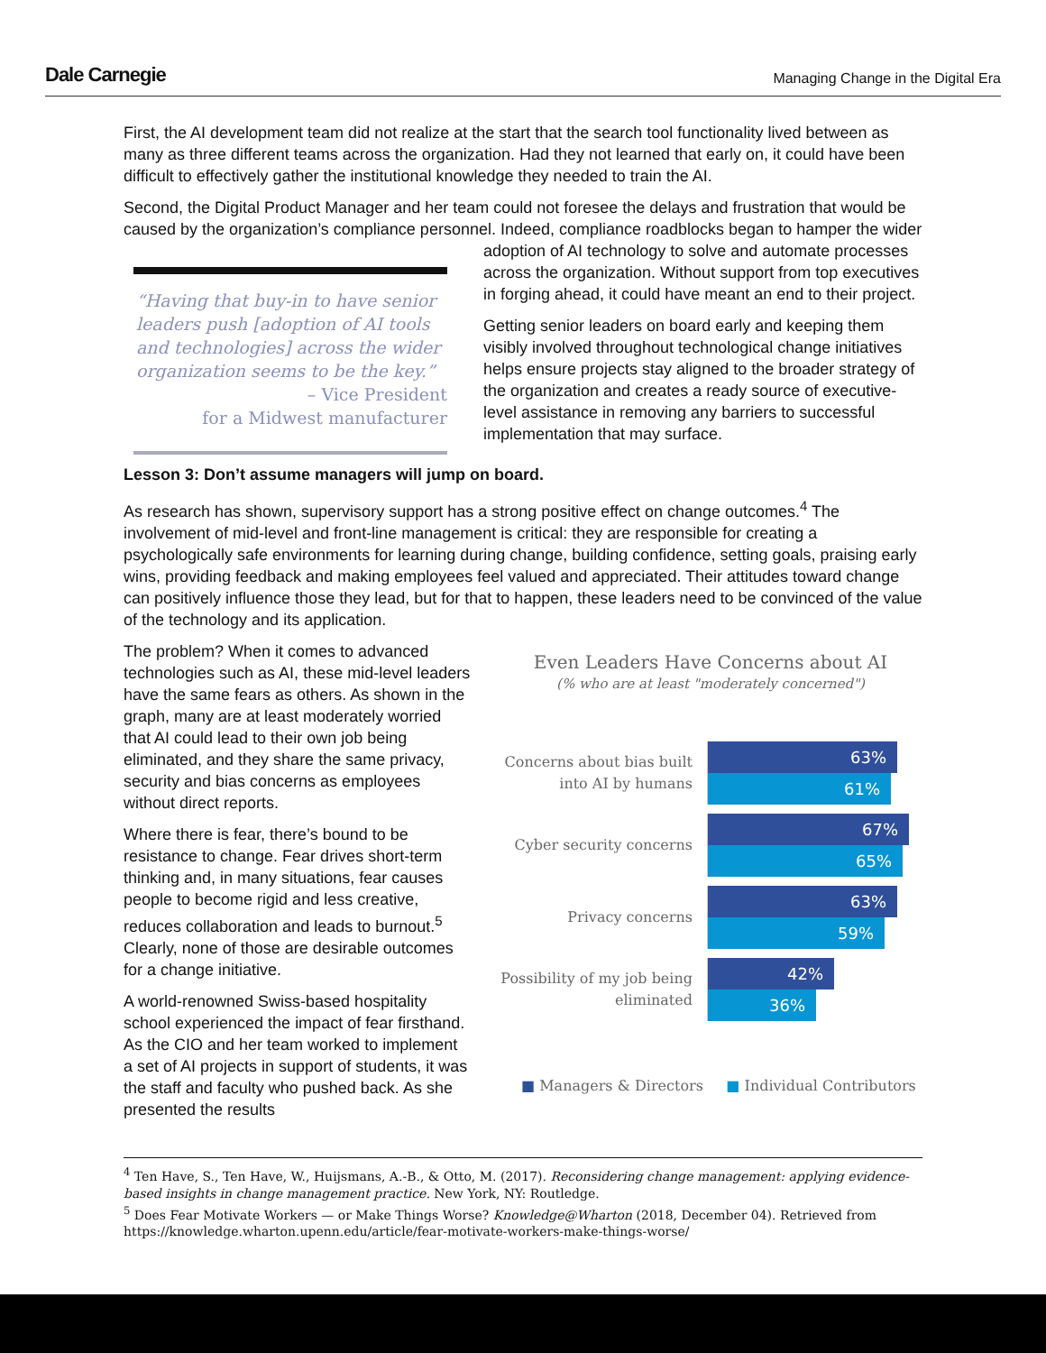Dale Carnegie
Managing Change in the Digital Era
First, the AI development team did not realize at the start that the search tool functionality lived between as many as three different teams across the organization. Had they not learned that early on, it could have been difficult to effectively gather the institutional knowledge they needed to train the AI.
Second, the Digital Product Manager and her team could not foresee the delays and frustration that would be caused by the organization’s compliance personnel. Indeed, compliance roadblocks began to “Having that buy-in to have senior leaders push [adoption of AI tools and technologies] across the wider organization seems to be the key.”
– Vice President
for a Midwest manufacturer hamper the wider adoption of AI technology to solve and automate processes across the organization. Without support from top executives in forging ahead, it could have meant an end to their project.
Getting senior leaders on board early and keeping them visibly involved throughout technological change initiatives helps ensure projects stay aligned to the broader strategy of the organization and creates a ready source of executive-level assistance in removing any barriers to successful implementation that may surface.
Lesson 3: Don’t assume managers will jump on board.
As research has shown, supervisory support has a strong positive effect on change outcomes.<sup>4</sup> The involvement of mid-level and front-line management is critical: they are responsible for creating a psychologically safe environments for learning during change, building confidence, setting goals, praising early wins, providing feedback and making employees feel valued and appreciated. Their attitudes toward change can positively influence those they lead, but for that to happen, these leaders need to be convinced of the value of the technology and its application.
The problem? When it comes to advanced technologies such as AI, these mid-level leaders have the same fears as others. As shown in the graph, many are at least moderately worried that AI could lead to their own job being eliminated, and they share the same privacy, security and bias concerns as employees without direct reports.
Where there is fear, there’s bound to be resistance to change. Fear drives short-term thinking and, in many situations, fear causes people to become rigid and less creative, reduces collaboration and leads to burnout.<sup>5</sup> Clearly, none of those are desirable outcomes for a change initiative.
A world-renowned Swiss-based hospitality school experienced the impact of fear firsthand. As the CIO and her team worked to implement a set of AI projects in support of students, it was the staff and faculty who pushed back. As she presented the results
Even Leaders Have Concerns about AI
(% who are at least "moderately concerned")
Concerns about bias built into AI by humans
63%
61%
Cyber security concerns
67%
65%
Privacy concerns
63%
59%
Possibility of my job being eliminated
42%
36%
■ Managers & Directors ■ Individual Contributors
<sup>4</sup> Ten Have, S., Ten Have, W., Huijsmans, A.-B., & Otto, M. (2017). Reconsidering change management: applying evidence-based insights in change management practice. New York, NY: Routledge.
<sup>5</sup> Does Fear Motivate Workers — or Make Things Worse? Knowledge@Wharton (2018, December 04). Retrieved from https://knowledge.wharton.upenn.edu/article/fear-motivate-workers-make-things-worse/